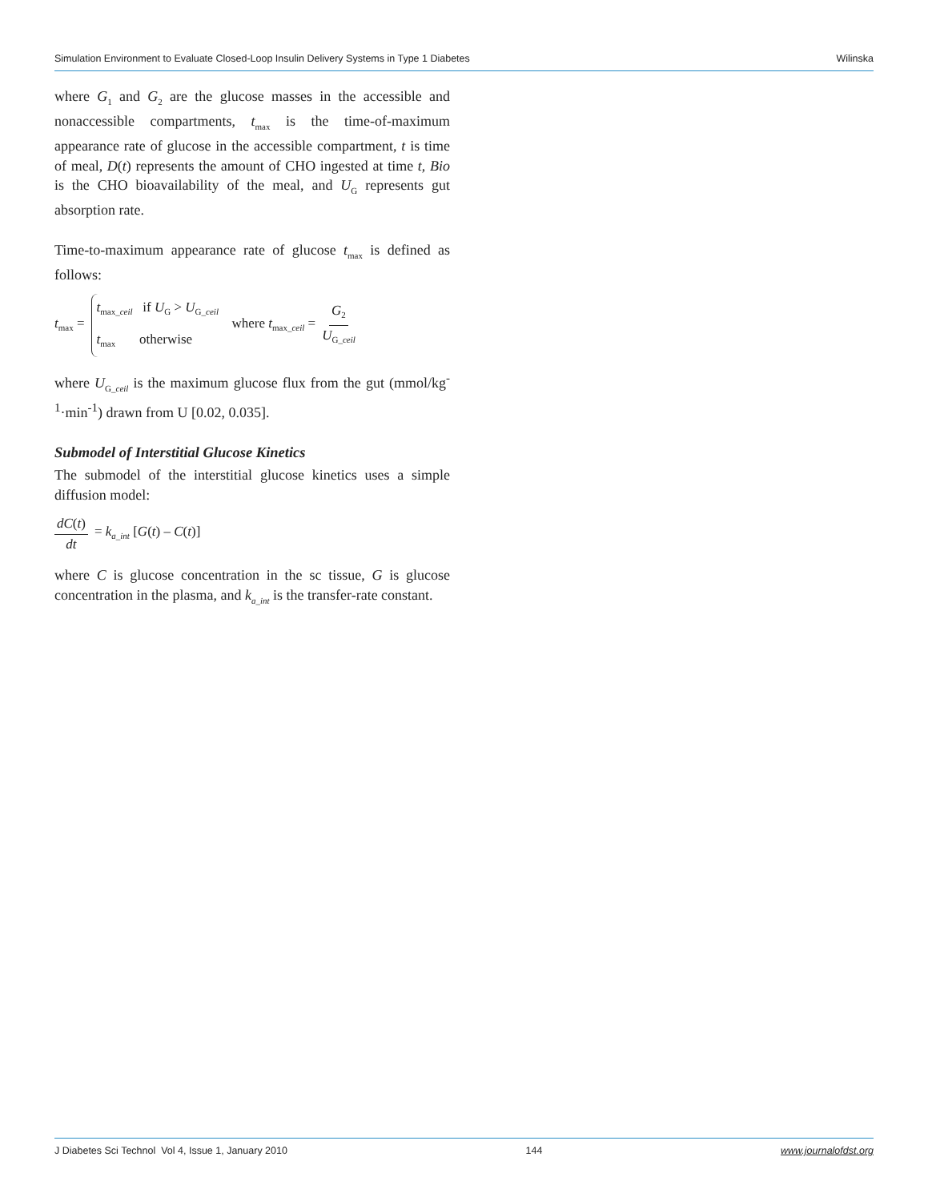Simulation Environment to Evaluate Closed-Loop Insulin Delivery Systems in Type 1 Diabetes Wilinska
where G<sub>1</sub> and G<sub>2</sub> are the glucose masses in the accessible and nonaccessible compartments, t<sub>max</sub> is the time-of-maximum appearance rate of glucose in the accessible compartment, t is time of meal, D(t) represents the amount of CHO ingested at time t, Bio is the CHO bioavailability of the meal, and U<sub>G</sub> represents gut absorption rate.
Time-to-maximum appearance rate of glucose t<sub>max</sub> is defined as follows:
t<sub>max</sub> = t<sub>max_ceil</sub> if U<sub>G</sub> > U<sub>G_ceil</sub> t<sub>max</sub> otherwise where t<sub>max_ceil</sub> = G<sub>2</sub> U<sub>G_ceil</sub>
where U<sub>G_ceil</sub> is the maximum glucose flux from the gut (mmol/kg<sup>-1</sup>·min<sup>-1</sup>) drawn from U [0.02, 0.035].
Submodel of Interstitial Glucose Kinetics
The submodel of the interstitial glucose kinetics uses a simple diffusion model:
dC(t) dt = k<sub>a_int</sub> [G(t) – C(t)]
where C is glucose concentration in the sc tissue, G is glucose concentration in the plasma, and k<sub>a_int</sub> is the transfer-rate constant.
J Diabetes Sci Technol Vol 4, Issue 1, January 2010 144 www.journalofdst.org